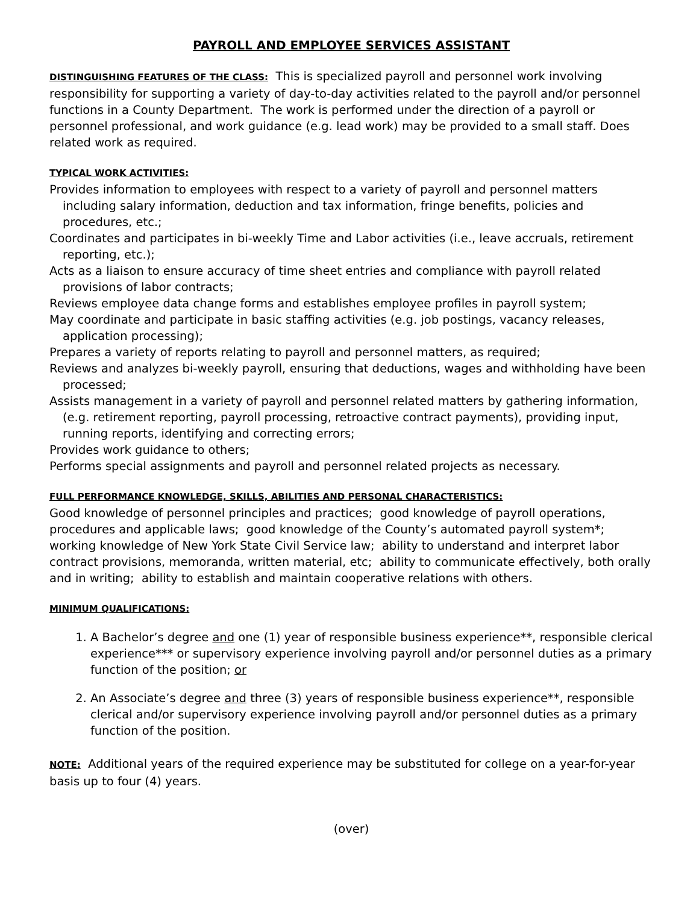PAYROLL AND EMPLOYEE SERVICES ASSISTANT
DISTINGUISHING FEATURES OF THE CLASS: This is specialized payroll and personnel work involving responsibility for supporting a variety of day-to-day activities related to the payroll and/or personnel functions in a County Department. The work is performed under the direction of a payroll or personnel professional, and work guidance (e.g. lead work) may be provided to a small staff. Does related work as required.
TYPICAL WORK ACTIVITIES:
Provides information to employees with respect to a variety of payroll and personnel matters including salary information, deduction and tax information, fringe benefits, policies and procedures, etc.;
Coordinates and participates in bi-weekly Time and Labor activities (i.e., leave accruals, retirement reporting, etc.);
Acts as a liaison to ensure accuracy of time sheet entries and compliance with payroll related provisions of labor contracts;
Reviews employee data change forms and establishes employee profiles in payroll system;
May coordinate and participate in basic staffing activities (e.g. job postings, vacancy releases, application processing);
Prepares a variety of reports relating to payroll and personnel matters, as required;
Reviews and analyzes bi-weekly payroll, ensuring that deductions, wages and withholding have been processed;
Assists management in a variety of payroll and personnel related matters by gathering information, (e.g. retirement reporting, payroll processing, retroactive contract payments), providing input, running reports, identifying and correcting errors;
Provides work guidance to others;
Performs special assignments and payroll and personnel related projects as necessary.
FULL PERFORMANCE KNOWLEDGE, SKILLS, ABILITIES AND PERSONAL CHARACTERISTICS:
Good knowledge of personnel principles and practices; good knowledge of payroll operations, procedures and applicable laws; good knowledge of the County’s automated payroll system*; working knowledge of New York State Civil Service law; ability to understand and interpret labor contract provisions, memoranda, written material, etc; ability to communicate effectively, both orally and in writing; ability to establish and maintain cooperative relations with others.
MINIMUM QUALIFICATIONS:
1. A Bachelor’s degree and one (1) year of responsible business experience**, responsible clerical experience*** or supervisory experience involving payroll and/or personnel duties as a primary function of the position; or
2. An Associate’s degree and three (3) years of responsible business experience**, responsible clerical and/or supervisory experience involving payroll and/or personnel duties as a primary function of the position.
NOTE: Additional years of the required experience may be substituted for college on a year-for-year basis up to four (4) years.
(over)